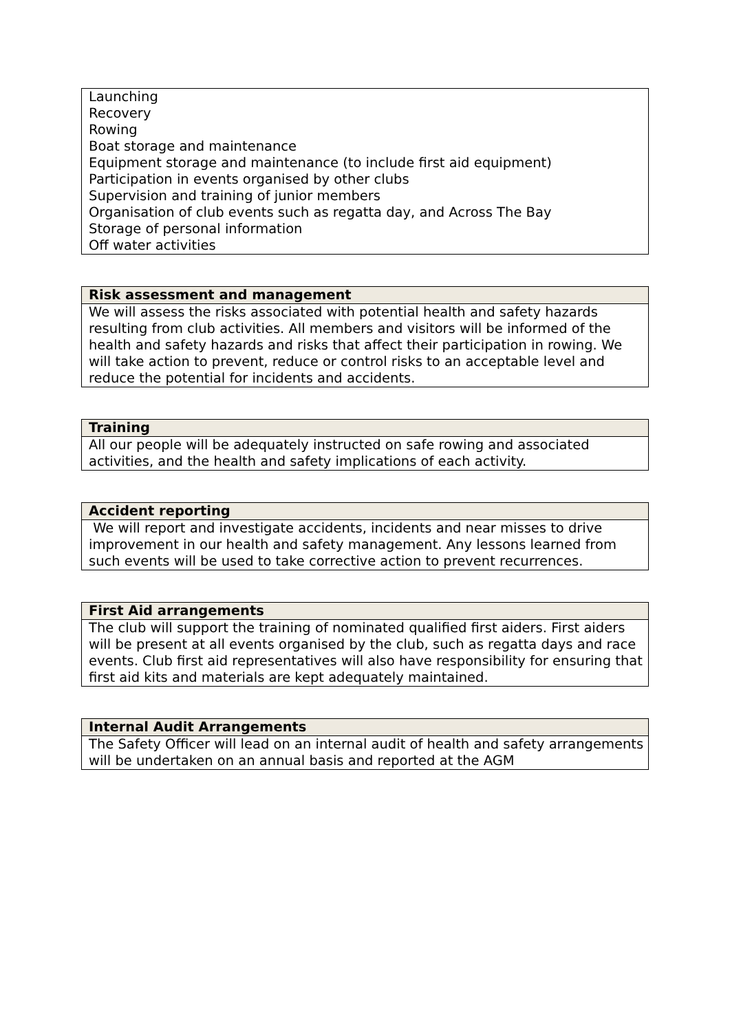| Launching Recovery Rowing Boat storage and maintenance Equipment storage and maintenance (to include first aid equipment) Participation in events organised by other clubs Supervision and training of junior members Organisation of club events such as regatta day, and Across The Bay Storage of personal information Off water activities |
| Risk assessment and management |
| --- |
| We will assess the risks associated with potential health and safety hazards resulting from club activities. All members and visitors will be informed of the health and safety hazards and risks that affect their participation in rowing. We will take action to prevent, reduce or control risks to an acceptable level and reduce the potential for incidents and accidents. |
| Training |
| --- |
| All our people will be adequately instructed on safe rowing and associated activities, and the health and safety implications of each activity. |
| Accident reporting |
| --- |
| We will report and investigate accidents, incidents and near misses to drive improvement in our health and safety management. Any lessons learned from such events will be used to take corrective action to prevent recurrences. |
| First Aid arrangements |
| --- |
| The club will support the training of nominated qualified first aiders. First aiders will be present at all events organised by the club, such as regatta days and race events. Club first aid representatives will also have responsibility for ensuring that first aid kits and materials are kept adequately maintained. |
| Internal Audit Arrangements |
| --- |
| The Safety Officer will lead on an internal audit of health and safety arrangements will be undertaken on an annual basis and reported at the AGM |